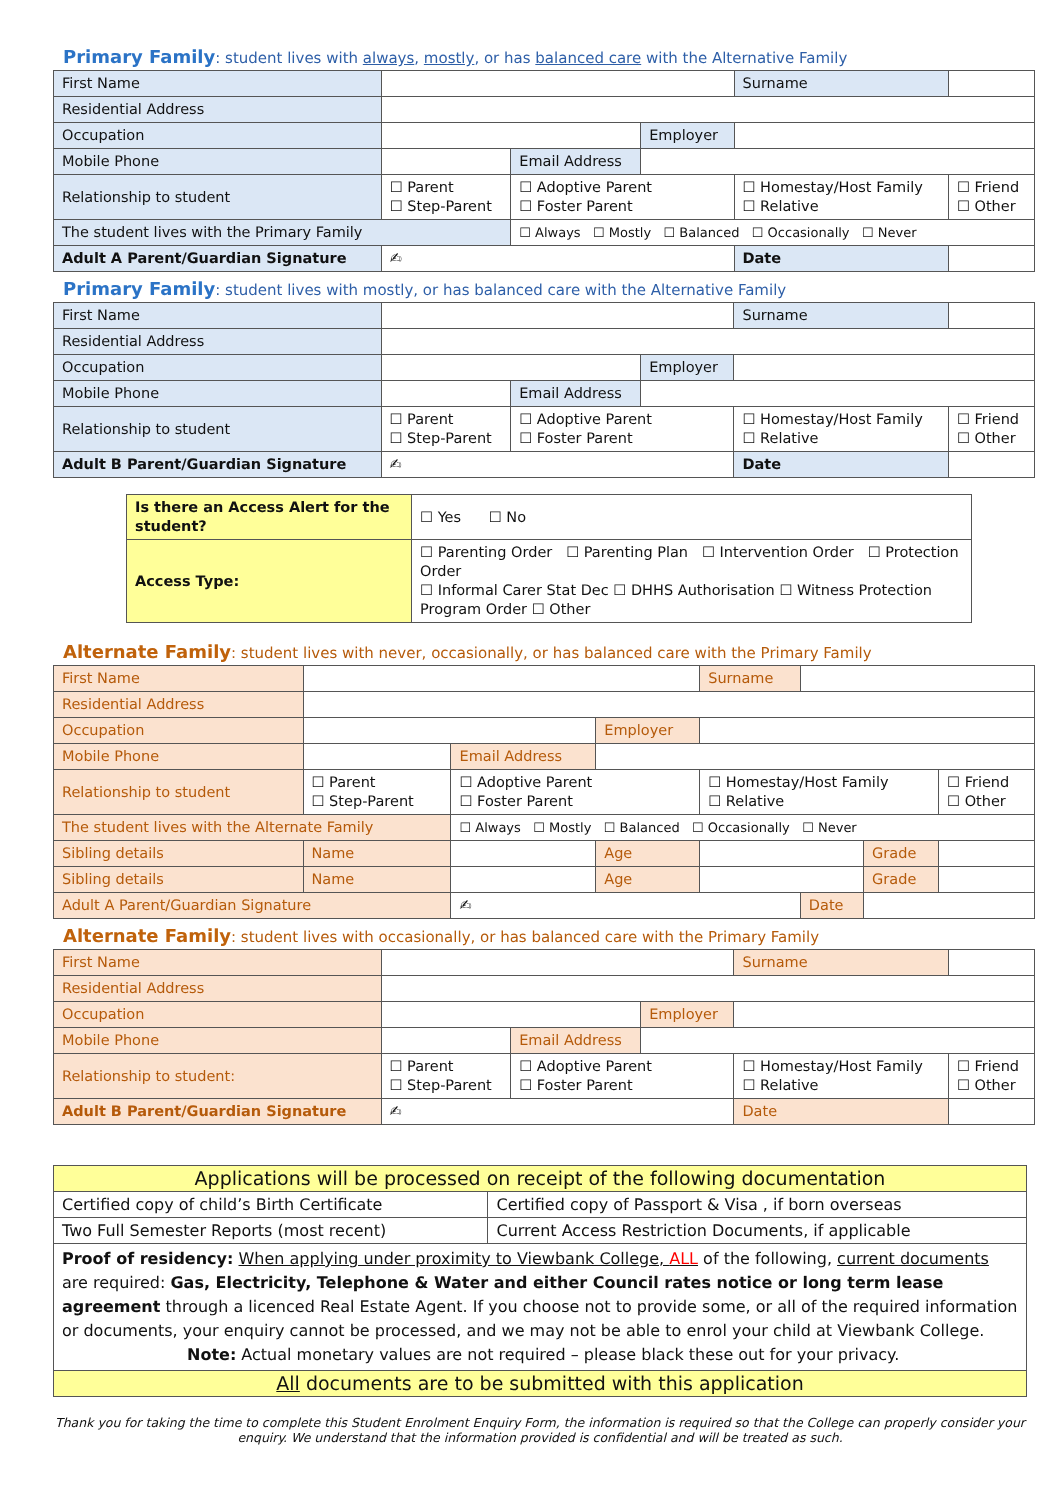Primary Family: student lives with always, mostly, or has balanced care with the Alternative Family
| First Name | | | | Surname | | |
| Residential Address | | | | | | |
| Occupation | | | Employer | | | |
| Mobile Phone | | Email Address | | | | |
| Relationship to student | ☐ Parent ☐ Step-Parent | ☐ Adoptive Parent ☐ Foster Parent | | ☐ Homestay/Host Family ☐ Relative | | ☐ Friend ☐ Other |
| The student lives with the Primary Family | | ☐ Always ☐ Mostly ☐ Balanced ☐ Occasionally ☐ Never | | | | |
| Adult A Parent/Guardian Signature | ✍ | | | Date | | |
Primary Family: student lives with mostly, or has balanced care with the Alternative Family
| First Name | | | | Surname | | |
| Residential Address | | | | | | |
| Occupation | | | Employer | | | |
| Mobile Phone | | Email Address | | | | |
| Relationship to student | ☐ Parent ☐ Step-Parent | ☐ Adoptive Parent ☐ Foster Parent | | ☐ Homestay/Host Family ☐ Relative | | ☐ Friend ☐ Other |
| Adult B Parent/Guardian Signature | ✍ | | | Date | | |
| Is there an Access Alert for the student? | | ☐ Yes ☐ No |
| Access Type: | ☐ Parenting Order ☐ Parenting Plan ☐ Intervention Order ☐ Protection Order ☐ Informal Carer Stat Dec ☐ DHHS Authorisation ☐ Witness Protection Program Order ☐ Other | |
Alternate Family: student lives with never, occasionally, or has balanced care with the Primary Family
| First Name | | | | | Surname | | | |
| Residential Address | | | | | | | | |
| Occupation | | | | Employer | | | | |
| Mobile Phone | | | Email Address | | | | | |
| Relationship to student | ☐ Parent ☐ Step-Parent | | ☐ Adoptive Parent ☐ Foster Parent | | ☐ Homestay/Host Family ☐ Relative | | | ☐ Friend ☐ Other |
| The student lives with the Alternate Family | | | ☐ Always ☐ Mostly ☐ Balanced ☐ Occasionally ☐ Never | | | | | |
| Sibling details | Name | | | Age | | | Grade | |
| Sibling details | Name | | | Age | | | Grade | |
| Adult A Parent/Guardian Signature | | ✍ | | | | Date | | |
Alternate Family: student lives with occasionally, or has balanced care with the Primary Family
| First Name | | | | Surname | | |
| Residential Address | | | | | | |
| Occupation | | | Employer | | | |
| Mobile Phone | | Email Address | | | | |
| Relationship to student: | ☐ Parent ☐ Step-Parent | ☐ Adoptive Parent ☐ Foster Parent | | ☐ Homestay/Host Family ☐ Relative | | ☐ Friend ☐ Other |
| Adult B Parent/Guardian Signature | ✍ | | | Date | | |
| Applications will be processed on receipt of the following documentation | |
| Certified copy of child’s Birth Certificate | Certified copy of Passport & Visa , if born overseas |
| Two Full Semester Reports (most recent) | Current Access Restriction Documents, if applicable |
| Proof of residency: When applying under proximity to Viewbank College, ALL of the following, current documents are required: Gas, Electricity, Telephone & Water and either Council rates notice or long term lease agreement through a licenced Real Estate Agent. If you choose not to provide some, or all of the required information or documents, your enquiry cannot be processed, and we may not be able to enrol your child at Viewbank College. Note: Actual monetary values are not required – please black these out for your privacy. | |
| All documents are to be submitted with this application | |
Thank you for taking the time to complete this Student Enrolment Enquiry Form, the information is required so that the College can properly consider your enquiry. We understand that the information provided is confidential and will be treated as such.